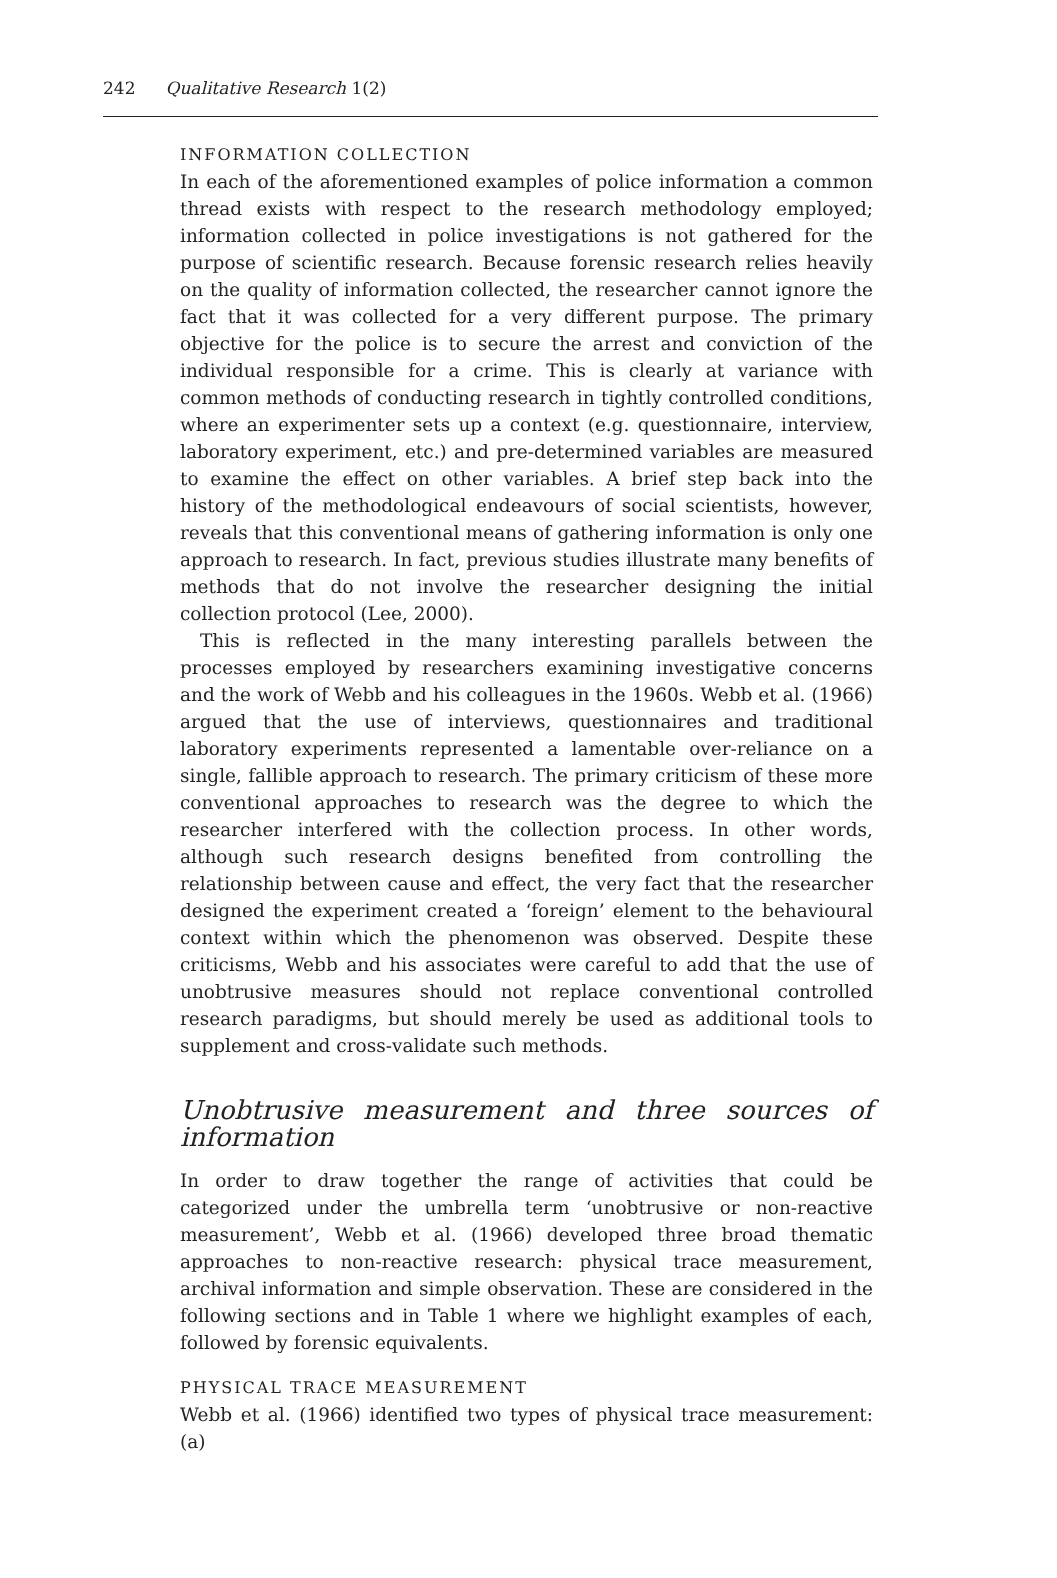242 Qualitative Research 1(2)
INFORMATION COLLECTION
In each of the aforementioned examples of police information a common thread exists with respect to the research methodology employed; information collected in police investigations is not gathered for the purpose of scientific research. Because forensic research relies heavily on the quality of information collected, the researcher cannot ignore the fact that it was collected for a very different purpose. The primary objective for the police is to secure the arrest and conviction of the individual responsible for a crime. This is clearly at variance with common methods of conducting research in tightly controlled conditions, where an experimenter sets up a context (e.g. questionnaire, interview, laboratory experiment, etc.) and pre-determined variables are measured to examine the effect on other variables. A brief step back into the history of the methodological endeavours of social scientists, however, reveals that this conventional means of gathering information is only one approach to research. In fact, previous studies illustrate many benefits of methods that do not involve the researcher designing the initial collection protocol (Lee, 2000).
This is reflected in the many interesting parallels between the processes employed by researchers examining investigative concerns and the work of Webb and his colleagues in the 1960s. Webb et al. (1966) argued that the use of interviews, questionnaires and traditional laboratory experiments represented a lamentable over-reliance on a single, fallible approach to research. The primary criticism of these more conventional approaches to research was the degree to which the researcher interfered with the collection process. In other words, although such research designs benefited from controlling the relationship between cause and effect, the very fact that the researcher designed the experiment created a ‘foreign’ element to the behavioural context within which the phenomenon was observed. Despite these criticisms, Webb and his associates were careful to add that the use of unobtrusive measures should not replace conventional controlled research paradigms, but should merely be used as additional tools to supplement and cross-validate such methods.
Unobtrusive measurement and three sources of information
In order to draw together the range of activities that could be categorized under the umbrella term ‘unobtrusive or non-reactive measurement’, Webb et al. (1966) developed three broad thematic approaches to non-reactive research: physical trace measurement, archival information and simple observation. These are considered in the following sections and in Table 1 where we highlight examples of each, followed by forensic equivalents.
PHYSICAL TRACE MEASUREMENT
Webb et al. (1966) identified two types of physical trace measurement: (a)